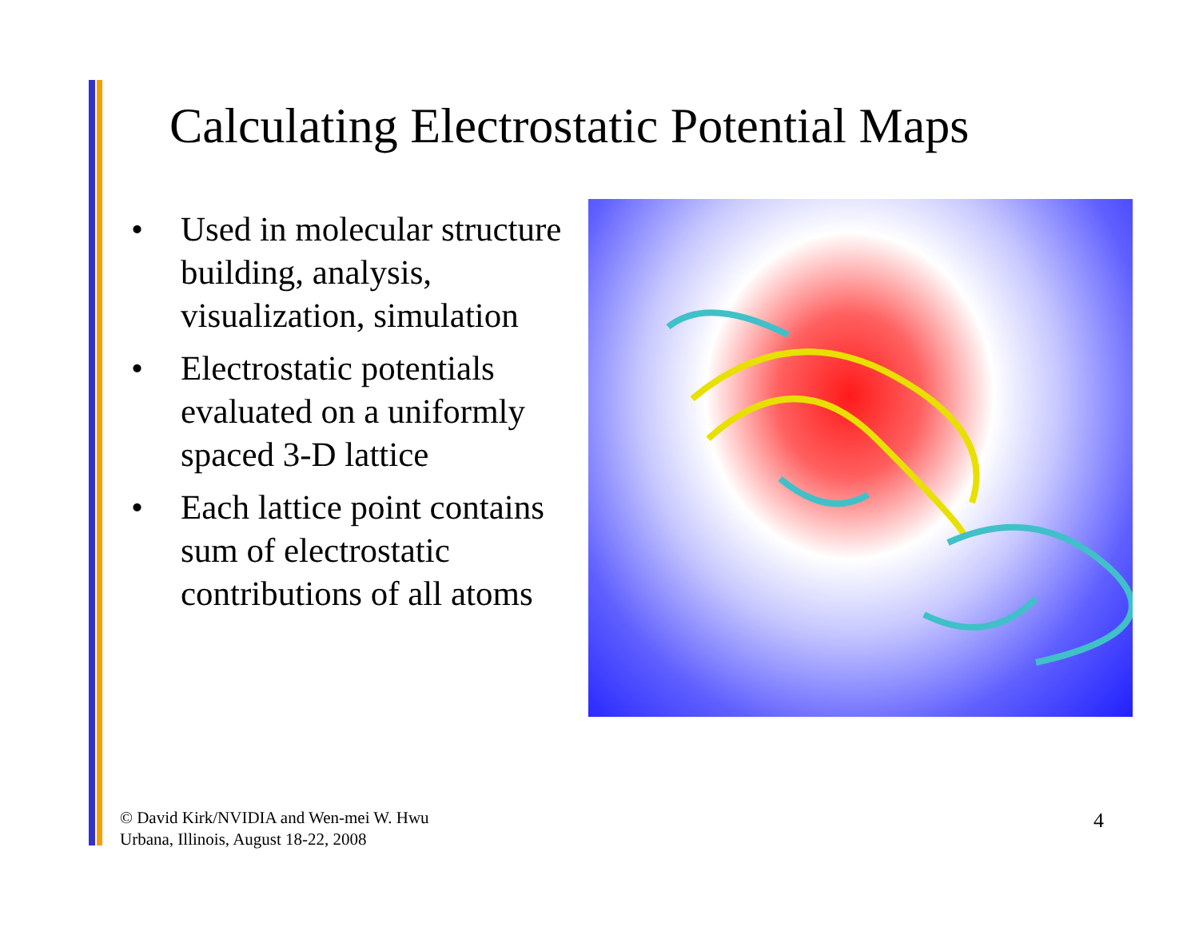Calculating Electrostatic Potential Maps
• Used in molecular structure building, analysis, visualization, simulation
• Electrostatic potentials evaluated on a uniformly spaced 3-D lattice
• Each lattice point contains sum of electrostatic contributions of all atoms
© David Kirk/NVIDIA and Wen-mei W. Hwu
Urbana, Illinois, August 18-22, 2008
4